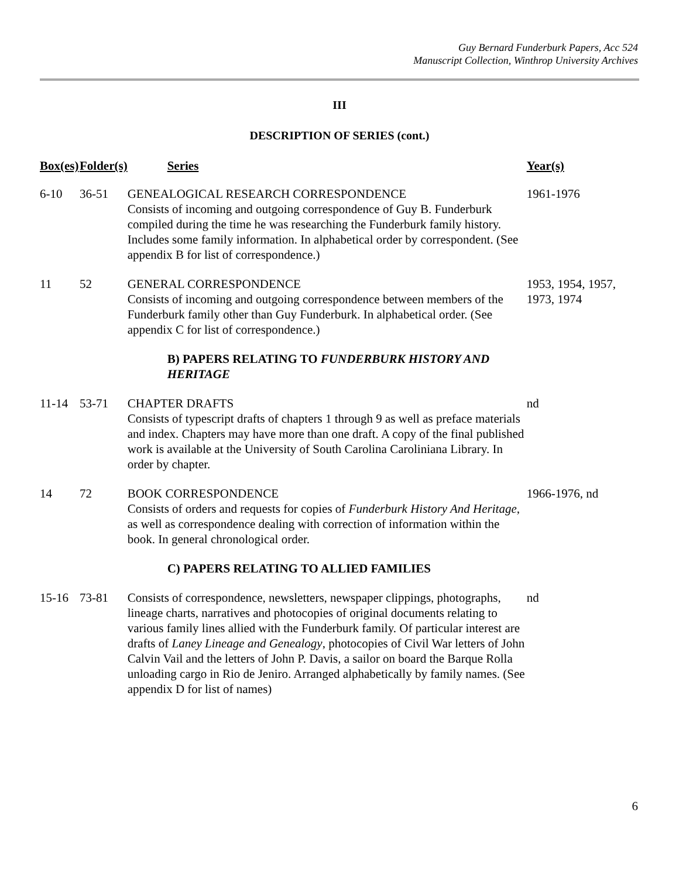Guy Bernard Funderburk Papers, Acc 524
Manuscript Collection, Winthrop University Archives
III
DESCRIPTION OF SERIES (cont.)
| Box(es) | Folder(s) | Series | Year(s) |
| --- | --- | --- | --- |
| 6-10 | 36-51 | GENEALOGICAL RESEARCH CORRESPONDENCE Consists of incoming and outgoing correspondence of Guy B. Funderburk compiled during the time he was researching the Funderburk family history. Includes some family information. In alphabetical order by correspondent. (See appendix B for list of correspondence.) | 1961-1976 |
| 11 | 52 | GENERAL CORRESPONDENCE Consists of incoming and outgoing correspondence between members of the Funderburk family other than Guy Funderburk. In alphabetical order. (See appendix C for list of correspondence.) | 1953, 1954, 1957, 1973, 1974 |
| | | B) PAPERS RELATING TO FUNDERBURK HISTORY AND HERITAGE | |
| 11-14 | 53-71 | CHAPTER DRAFTS Consists of typescript drafts of chapters 1 through 9 as well as preface materials and index. Chapters may have more than one draft. A copy of the final published work is available at the University of South Carolina Caroliniana Library. In order by chapter. | nd |
| 14 | 72 | BOOK CORRESPONDENCE Consists of orders and requests for copies of Funderburk History And Heritage , as well as correspondence dealing with correction of information within the book. In general chronological order. | 1966-1976, nd |
| | | C) PAPERS RELATING TO ALLIED FAMILIES | |
| 15-16 | 73-81 | Consists of correspondence, newsletters, newspaper clippings, photographs, lineage charts, narratives and photocopies of original documents relating to various family lines allied with the Funderburk family. Of particular interest are drafts of Laney Lineage and Genealogy , photocopies of Civil War letters of John Calvin Vail and the letters of John P. Davis, a sailor on board the Barque Rolla unloading cargo in Rio de Jeniro. Arranged alphabetically by family names. (See appendix D for list of names) | nd |
6